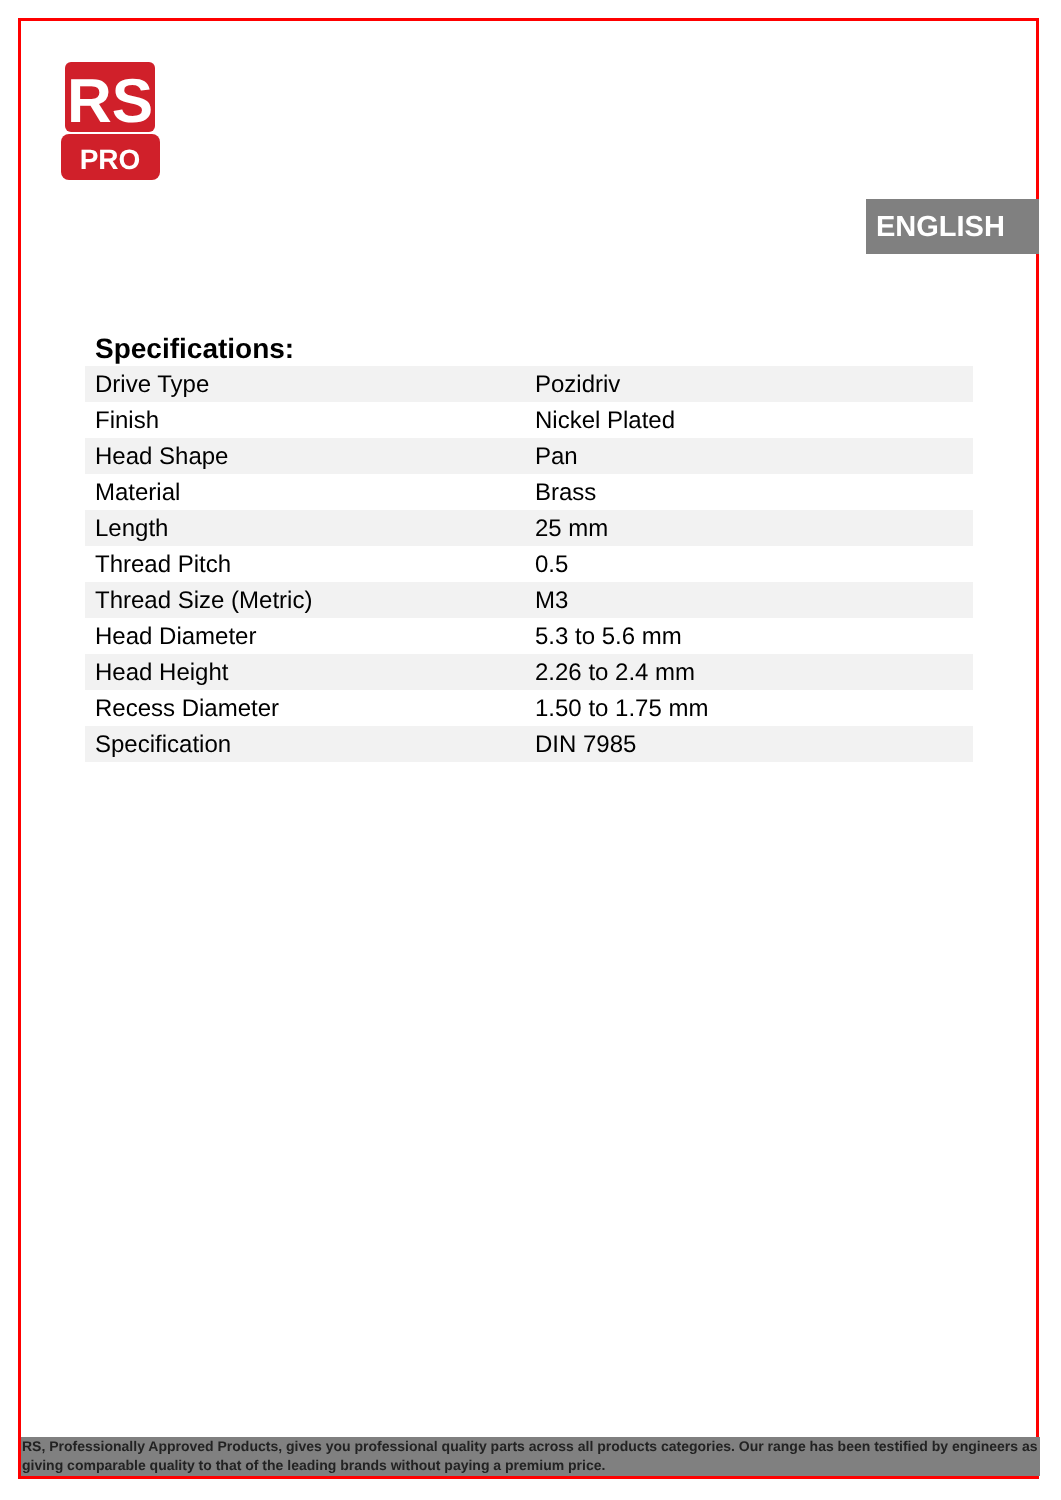RS
PRO
ENGLISH
Specifications:
| Drive Type | Pozidriv |
| Finish | Nickel Plated |
| Head Shape | Pan |
| Material | Brass |
| Length | 25 mm |
| Thread Pitch | 0.5 |
| Thread Size (Metric) | M3 |
| Head Diameter | 5.3 to 5.6 mm |
| Head Height | 2.26 to 2.4 mm |
| Recess Diameter | 1.50 to 1.75 mm |
| Specification | DIN 7985 |
RS, Professionally Approved Products, gives you professional quality parts across all products categories. Our range has been testified by engineers as giving comparable quality to that of the leading brands without paying a premium price.